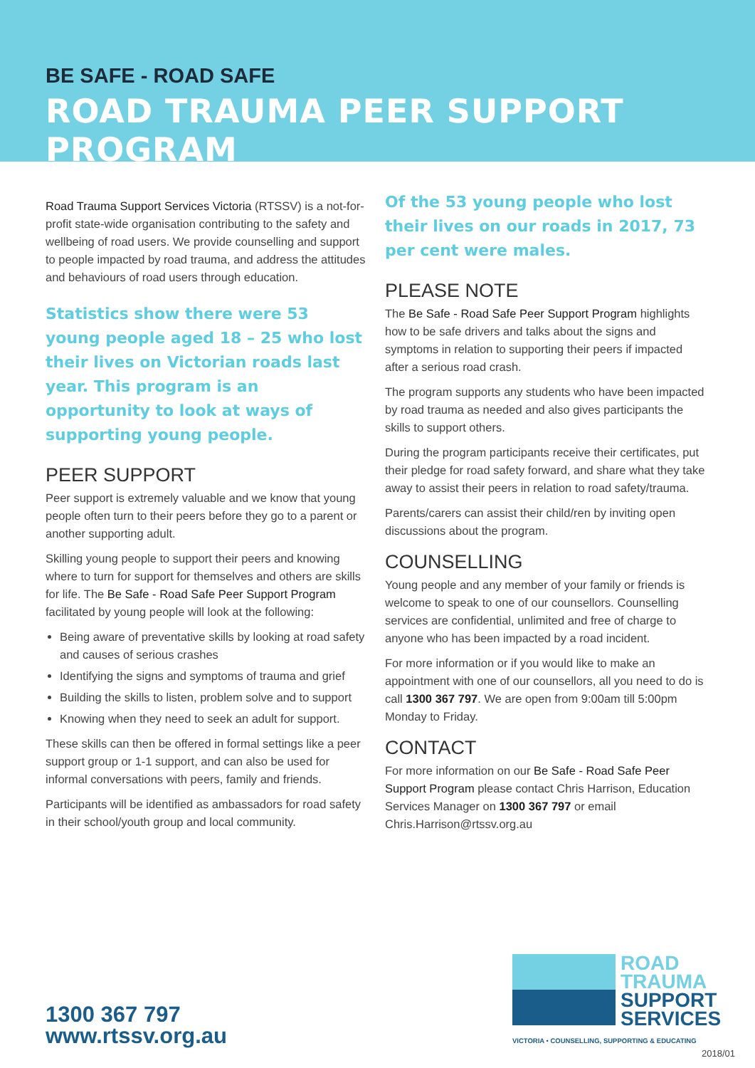BE SAFE - ROAD SAFE
ROAD TRAUMA PEER SUPPORT PROGRAM
Road Trauma Support Services Victoria (RTSSV) is a not-for-profit state-wide organisation contributing to the safety and wellbeing of road users. We provide counselling and support to people impacted by road trauma, and address the attitudes and behaviours of road users through education.
Statistics show there were 53 young people aged 18 – 25 who lost their lives on Victorian roads last year. This program is an opportunity to look at ways of supporting young people.
PEER SUPPORT
Peer support is extremely valuable and we know that young people often turn to their peers before they go to a parent or another supporting adult.
Skilling young people to support their peers and knowing where to turn for support for themselves and others are skills for life. The Be Safe - Road Safe Peer Support Program facilitated by young people will look at the following:
Being aware of preventative skills by looking at road safety and causes of serious crashes
Identifying the signs and symptoms of trauma and grief
Building the skills to listen, problem solve and to support
Knowing when they need to seek an adult for support.
These skills can then be offered in formal settings like a peer support group or 1-1 support, and can also be used for informal conversations with peers, family and friends.
Participants will be identified as ambassadors for road safety in their school/youth group and local community.
Of the 53 young people who lost their lives on our roads in 2017, 73 per cent were males.
PLEASE NOTE
The Be Safe - Road Safe Peer Support Program highlights how to be safe drivers and talks about the signs and symptoms in relation to supporting their peers if impacted after a serious road crash.
The program supports any students who have been impacted by road trauma as needed and also gives participants the skills to support others.
During the program participants receive their certificates, put their pledge for road safety forward, and share what they take away to assist their peers in relation to road safety/trauma.
Parents/carers can assist their child/ren by inviting open discussions about the program.
COUNSELLING
Young people and any member of your family or friends is welcome to speak to one of our counsellors. Counselling services are confidential, unlimited and free of charge to anyone who has been impacted by a road incident.
For more information or if you would like to make an appointment with one of our counsellors, all you need to do is call 1300 367 797. We are open from 9:00am till 5:00pm Monday to Friday.
CONTACT
For more information on our Be Safe - Road Safe Peer Support Program please contact Chris Harrison, Education Services Manager on 1300 367 797 or email Chris.Harrison@rtssv.org.au
ROAD
TRAUMA
SUPPORT
SERVICES
VICTORIA • COUNSELLING, SUPPORTING & EDUCATING
1300 367 797
www.rtssv.org.au
2018/01